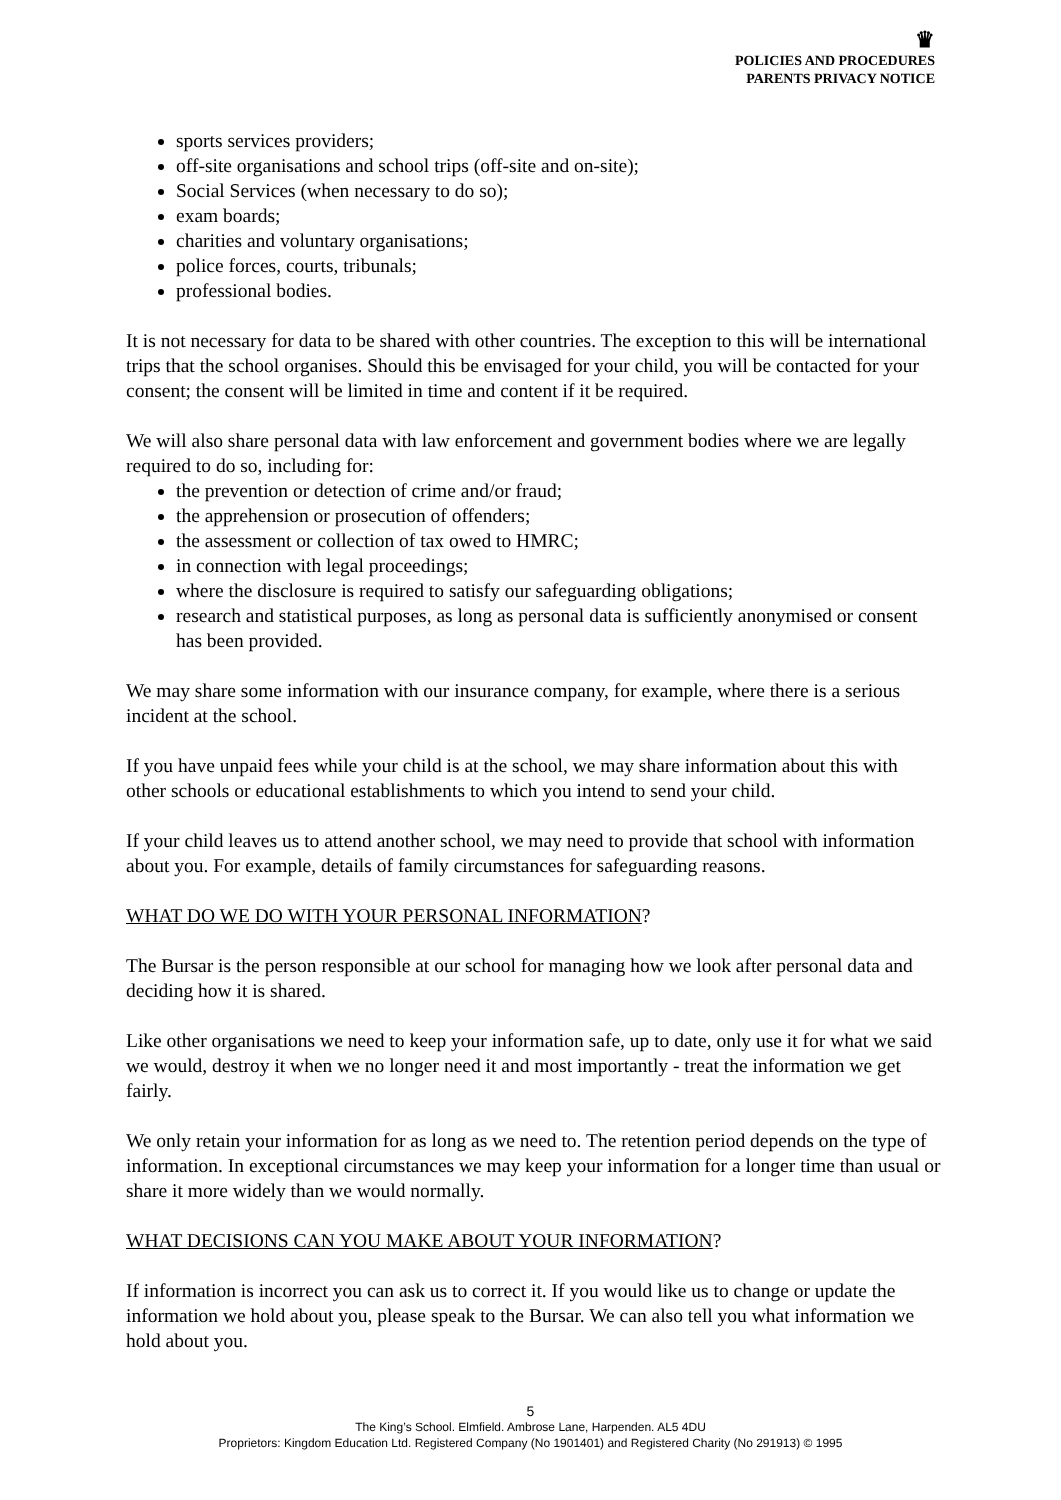♛
POLICIES AND PROCEDURES
PARENTS PRIVACY NOTICE
sports services providers;
off-site organisations and school trips (off-site and on-site);
Social Services (when necessary to do so);
exam boards;
charities and voluntary organisations;
police forces, courts, tribunals;
professional bodies.
It is not necessary for data to be shared with other countries. The exception to this will be international trips that the school organises. Should this be envisaged for your child, you will be contacted for your consent; the consent will be limited in time and content if it be required.
We will also share personal data with law enforcement and government bodies where we are legally required to do so, including for:
the prevention or detection of crime and/or fraud;
the apprehension or prosecution of offenders;
the assessment or collection of tax owed to HMRC;
in connection with legal proceedings;
where the disclosure is required to satisfy our safeguarding obligations;
research and statistical purposes, as long as personal data is sufficiently anonymised or consent has been provided.
We may share some information with our insurance company, for example, where there is a serious incident at the school.
If you have unpaid fees while your child is at the school, we may share information about this with other schools or educational establishments to which you intend to send your child.
If your child leaves us to attend another school, we may need to provide that school with information about you. For example, details of family circumstances for safeguarding reasons.
WHAT DO WE DO WITH YOUR PERSONAL INFORMATION?
The Bursar is the person responsible at our school for managing how we look after personal data and deciding how it is shared.
Like other organisations we need to keep your information safe, up to date, only use it for what we said we would, destroy it when we no longer need it and most importantly - treat the information we get fairly.
We only retain your information for as long as we need to. The retention period depends on the type of information. In exceptional circumstances we may keep your information for a longer time than usual or share it more widely than we would normally.
WHAT DECISIONS CAN YOU MAKE ABOUT YOUR INFORMATION?
If information is incorrect you can ask us to correct it. If you would like us to change or update the information we hold about you, please speak to the Bursar. We can also tell you what information we hold about you.
5
The King’s School. Elmfield. Ambrose Lane, Harpenden. AL5 4DU
Proprietors: Kingdom Education Ltd. Registered Company (No 1901401) and Registered Charity (No 291913) © 1995